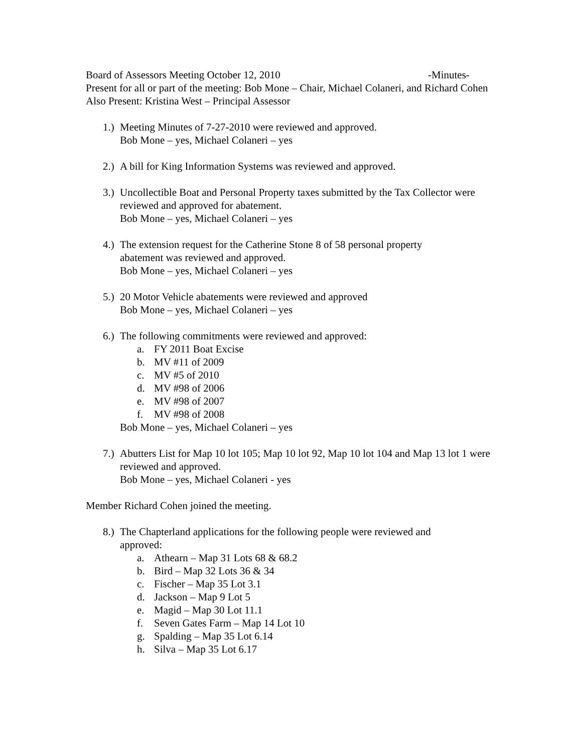Board of Assessors Meeting October 12, 2010 -Minutes-
Present for all or part of the meeting: Bob Mone – Chair, Michael Colaneri, and Richard Cohen
Also Present: Kristina West – Principal Assessor
1.)
Meeting Minutes of 7-27-2010 were reviewed and approved.
Bob Mone – yes, Michael Colaneri – yes
2.)
A bill for King Information Systems was reviewed and approved.
3.)
Uncollectible Boat and Personal Property taxes submitted by the Tax Collector were reviewed and approved for abatement.
Bob Mone – yes, Michael Colaneri – yes
4.)
The extension request for the Catherine Stone 8 of 58 personal property
abatement was reviewed and approved.
Bob Mone – yes, Michael Colaneri – yes
5.)
20 Motor Vehicle abatements were reviewed and approved
Bob Mone – yes, Michael Colaneri – yes
6.)
The following commitments were reviewed and approved:
a. FY 2011 Boat Excise
b. MV #11 of 2009
c. MV #5 of 2010
d. MV #98 of 2006
e. MV #98 of 2007
f. MV #98 of 2008
Bob Mone – yes, Michael Colaneri – yes
7.)
Abutters List for Map 10 lot 105; Map 10 lot 92, Map 10 lot 104 and Map 13 lot 1 were reviewed and approved.
Bob Mone – yes, Michael Colaneri - yes
Member Richard Cohen joined the meeting.
8.)
The Chapterland applications for the following people were reviewed and
approved:
a. Athearn – Map 31 Lots 68 & 68.2
b. Bird – Map 32 Lots 36 & 34
c. Fischer – Map 35 Lot 3.1
d. Jackson – Map 9 Lot 5
e. Magid – Map 30 Lot 11.1
f. Seven Gates Farm – Map 14 Lot 10
g. Spalding – Map 35 Lot 6.14
h. Silva – Map 35 Lot 6.17